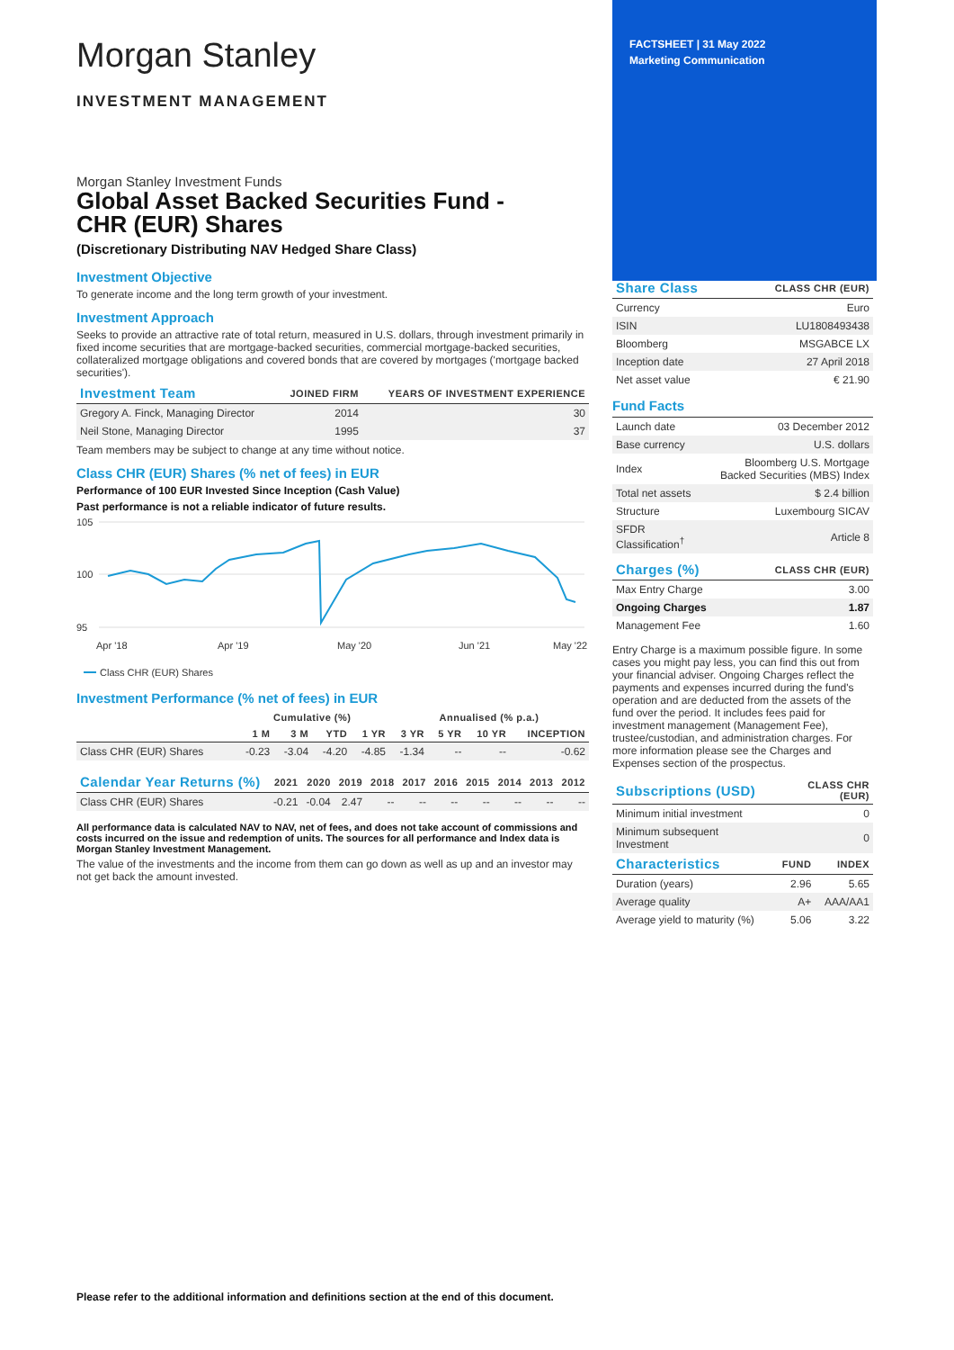Morgan Stanley
INVESTMENT MANAGEMENT
Morgan Stanley Investment Funds
Global Asset Backed Securities Fund -
CHR (EUR) Shares
(Discretionary Distributing NAV Hedged Share Class)
Investment Objective
To generate income and the long term growth of your investment.
Investment Approach
Seeks to provide an attractive rate of total return, measured in U.S. dollars, through investment primarily in fixed income securities that are mortgage-backed securities, commercial mortgage-backed securities, collateralized mortgage obligations and covered bonds that are covered by mortgages ('mortgage backed securities').
| Investment Team | JOINED FIRM | YEARS OF INVESTMENT EXPERIENCE |
| --- | --- | --- |
| Gregory A. Finck, Managing Director | 2014 | 30 |
| Neil Stone, Managing Director | 1995 | 37 |
Team members may be subject to change at any time without notice.
Class CHR (EUR) Shares (% net of fees) in EUR
Performance of 100 EUR Invested Since Inception (Cash Value)
Past performance is not a reliable indicator of future results.
105
100
95
Apr '18
Apr '19
May '20
Jun '21
May '22
Class CHR (EUR) Shares
Investment Performance (% net of fees) in EUR
| | Cumulative (%) | | | | Annualised (% p.a.) | | | |
| --- | --- | --- | --- | --- | --- | --- | --- | --- |
| | 1 M | 3 M | YTD | 1 YR | 3 YR | 5 YR | 10 YR | INCEPTION |
| Class CHR (EUR) Shares | -0.23 | -3.04 | -4.20 | -4.85 | -1.34 | -- | -- | -0.62 |
| Calendar Year Returns (%) | 2021 | 2020 | 2019 | 2018 | 2017 | 2016 | 2015 | 2014 | 2013 | 2012 |
| --- | --- | --- | --- | --- | --- | --- | --- | --- | --- | --- |
| Class CHR (EUR) Shares | -0.21 | -0.04 | 2.47 | -- | -- | -- | -- | -- | -- | -- |
All performance data is calculated NAV to NAV, net of fees, and does not take account of commissions and costs incurred on the issue and redemption of units. The sources for all performance and Index data is Morgan Stanley Investment Management.
The value of the investments and the income from them can go down as well as up and an investor may not get back the amount invested.
FACTSHEET | 31 May 2022
Marketing Communication
| Share Class | CLASS CHR (EUR) |
| --- | --- |
| Currency | Euro |
| ISIN | LU1808493438 |
| Bloomberg | MSGABCE LX |
| Inception date | 27 April 2018 |
| Net asset value | € 21.90 |
Fund Facts
| Launch date | 03 December 2012 |
| Base currency | U.S. dollars |
| Index | Bloomberg U.S. Mortgage Backed Securities (MBS) Index |
| Total net assets | $ 2.4 billion |
| Structure | Luxembourg SICAV |
| SFDR Classification<sup>†</sup> | Article 8 |
| Charges (%) | CLASS CHR (EUR) |
| --- | --- |
| Max Entry Charge | 3.00 |
| Ongoing Charges | 1.87 |
| Management Fee | 1.60 |
Entry Charge is a maximum possible figure. In some cases you might pay less, you can find this out from your financial adviser. Ongoing Charges reflect the payments and expenses incurred during the fund's operation and are deducted from the assets of the fund over the period. It includes fees paid for investment management (Management Fee), trustee/custodian, and administration charges. For more information please see the Charges and Expenses section of the prospectus.
| Subscriptions (USD) | CLASS CHR (EUR) |
| --- | --- |
| Minimum initial investment | 0 |
| Minimum subsequent Investment | 0 |
| Characteristics | FUND | INDEX |
| --- | --- | --- |
| Duration (years) | 2.96 | 5.65 |
| Average quality | A+ | AAA/AA1 |
| Average yield to maturity (%) | 5.06 | 3.22 |
Please refer to the additional information and definitions section at the end of this document.